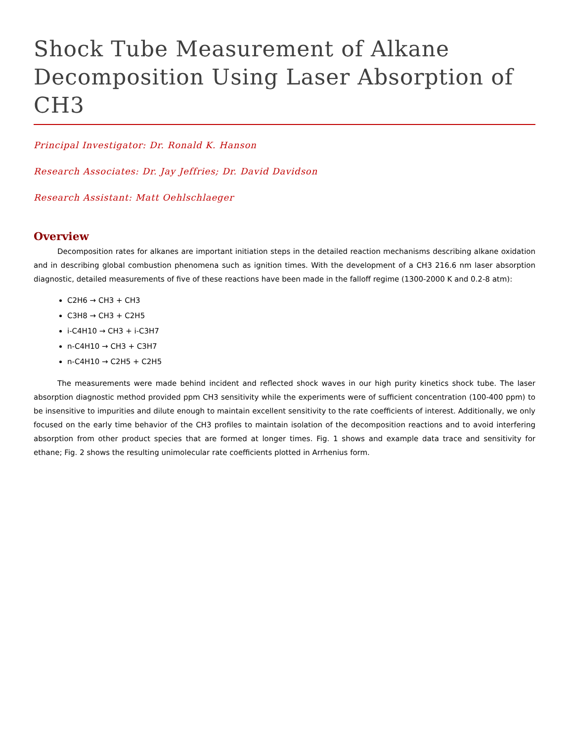Shock Tube Measurement of Alkane Decomposition Using Laser Absorption of CH3
Principal Investigator: Dr. Ronald K. Hanson
Research Associates: Dr. Jay Jeffries; Dr. David Davidson
Research Assistant: Matt Oehlschlaeger
Overview
Decomposition rates for alkanes are important initiation steps in the detailed reaction mechanisms describing alkane oxidation and in describing global combustion phenomena such as ignition times. With the development of a CH3 216.6 nm laser absorption diagnostic, detailed measurements of five of these reactions have been made in the falloff regime (1300-2000 K and 0.2-8 atm):
C2H6 → CH3 + CH3
C3H8 → CH3 + C2H5
i-C4H10 → CH3 + i-C3H7
n-C4H10 → CH3 + C3H7
n-C4H10 → C2H5 + C2H5
The measurements were made behind incident and reflected shock waves in our high purity kinetics shock tube. The laser absorption diagnostic method provided ppm CH3 sensitivity while the experiments were of sufficient concentration (100-400 ppm) to be insensitive to impurities and dilute enough to maintain excellent sensitivity to the rate coefficients of interest. Additionally, we only focused on the early time behavior of the CH3 profiles to maintain isolation of the decomposition reactions and to avoid interfering absorption from other product species that are formed at longer times. Fig. 1 shows and example data trace and sensitivity for ethane; Fig. 2 shows the resulting unimolecular rate coefficients plotted in Arrhenius form.